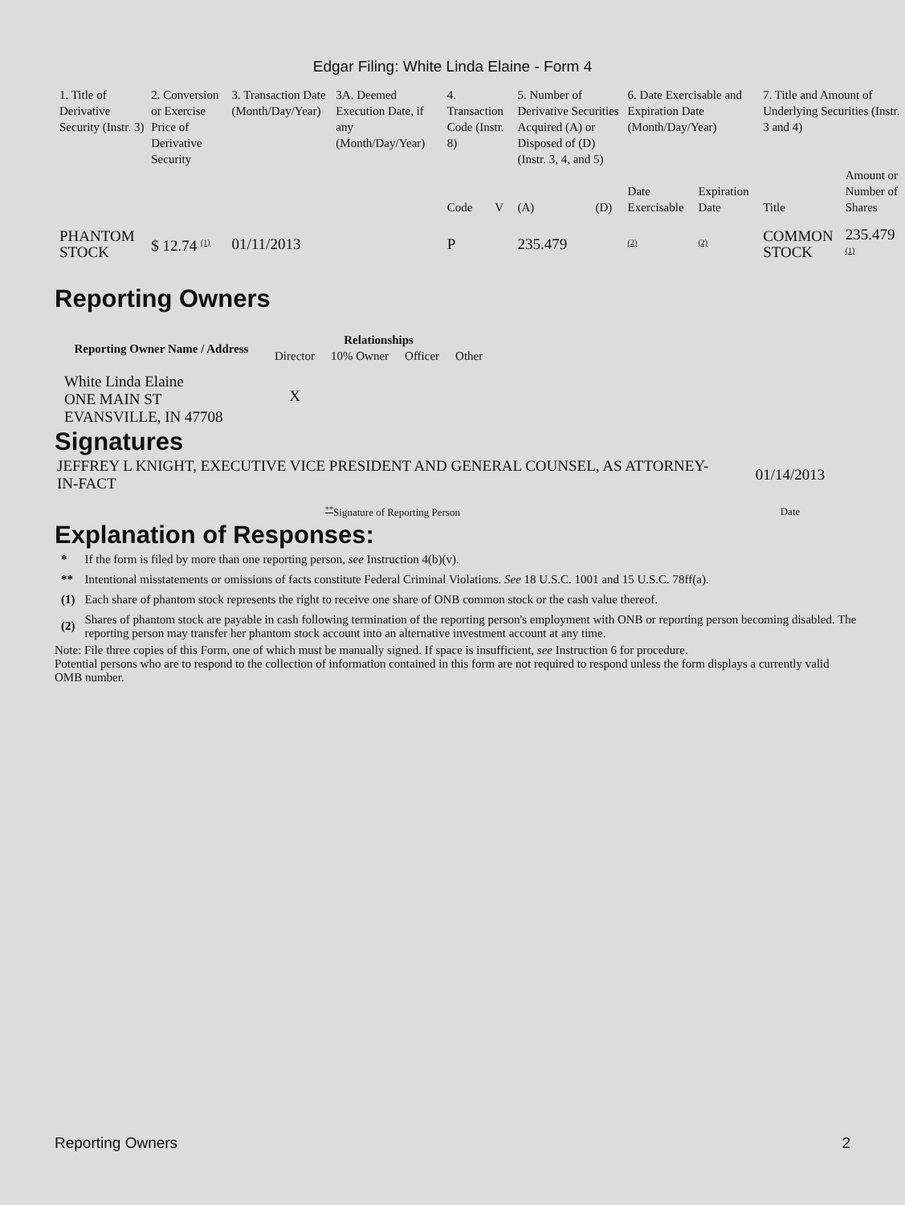Edgar Filing: White Linda Elaine - Form 4
| 1. Title of Derivative Security (Instr. 3) | 2. Conversion or Exercise Price of Derivative Security | 3. Transaction Date (Month/Day/Year) | 3A. Deemed Execution Date, if any (Month/Day/Year) | 4. Transaction Code (Instr. 8) | | 5. Number of Derivative Securities Acquired (A) or Disposed of (D) (Instr. 3, 4, and 5) | | 6. Date Exercisable and Expiration Date (Month/Day/Year) | | 7. Title and Amount of Underlying Securities (Instr. 3 and 4) | |
| | | | | Code | V | (A) | (D) | Date Exercisable | Expiration Date | Title | Amount or Number of Shares |
| PHANTOM STOCK | $ 12.74 <sup>(1)</sup> | 01/11/2013 | | P | | 235.479 | | <sup>(2)</sup> | <sup>(2)</sup> | COMMON STOCK | 235.479 <sup>(1)</sup> |
Reporting Owners
| Reporting Owner Name / Address | Relationships | | | |
| --- | --- | --- | --- | --- |
| | Director | 10% Owner | Officer | Other |
| White Linda Elaine ONE MAIN ST EVANSVILLE, IN 47708 | X | | | |
Signatures
| JEFFREY L KNIGHT, EXECUTIVE VICE PRESIDENT AND GENERAL COUNSEL, AS ATTORNEY-IN-FACT | 01/14/2013 |
| <sup>**</sup> Signature of Reporting Person | Date |
Explanation of Responses:
| * | If the form is filed by more than one reporting person, see Instruction 4(b)(v). |
| ** | Intentional misstatements or omissions of facts constitute Federal Criminal Violations. See 18 U.S.C. 1001 and 15 U.S.C. 78ff(a). |
| (1) | Each share of phantom stock represents the right to receive one share of ONB common stock or the cash value thereof. |
| (2) | Shares of phantom stock are payable in cash following termination of the reporting person's employment with ONB or reporting person becoming disabled. The reporting person may transfer her phantom stock account into an alternative investment account at any time. |
Note: File three copies of this Form, one of which must be manually signed. If space is insufficient, see Instruction 6 for procedure.
Potential persons who are to respond to the collection of information contained in this form are not required to respond unless the form displays a currently valid OMB number.
Reporting Owners 2